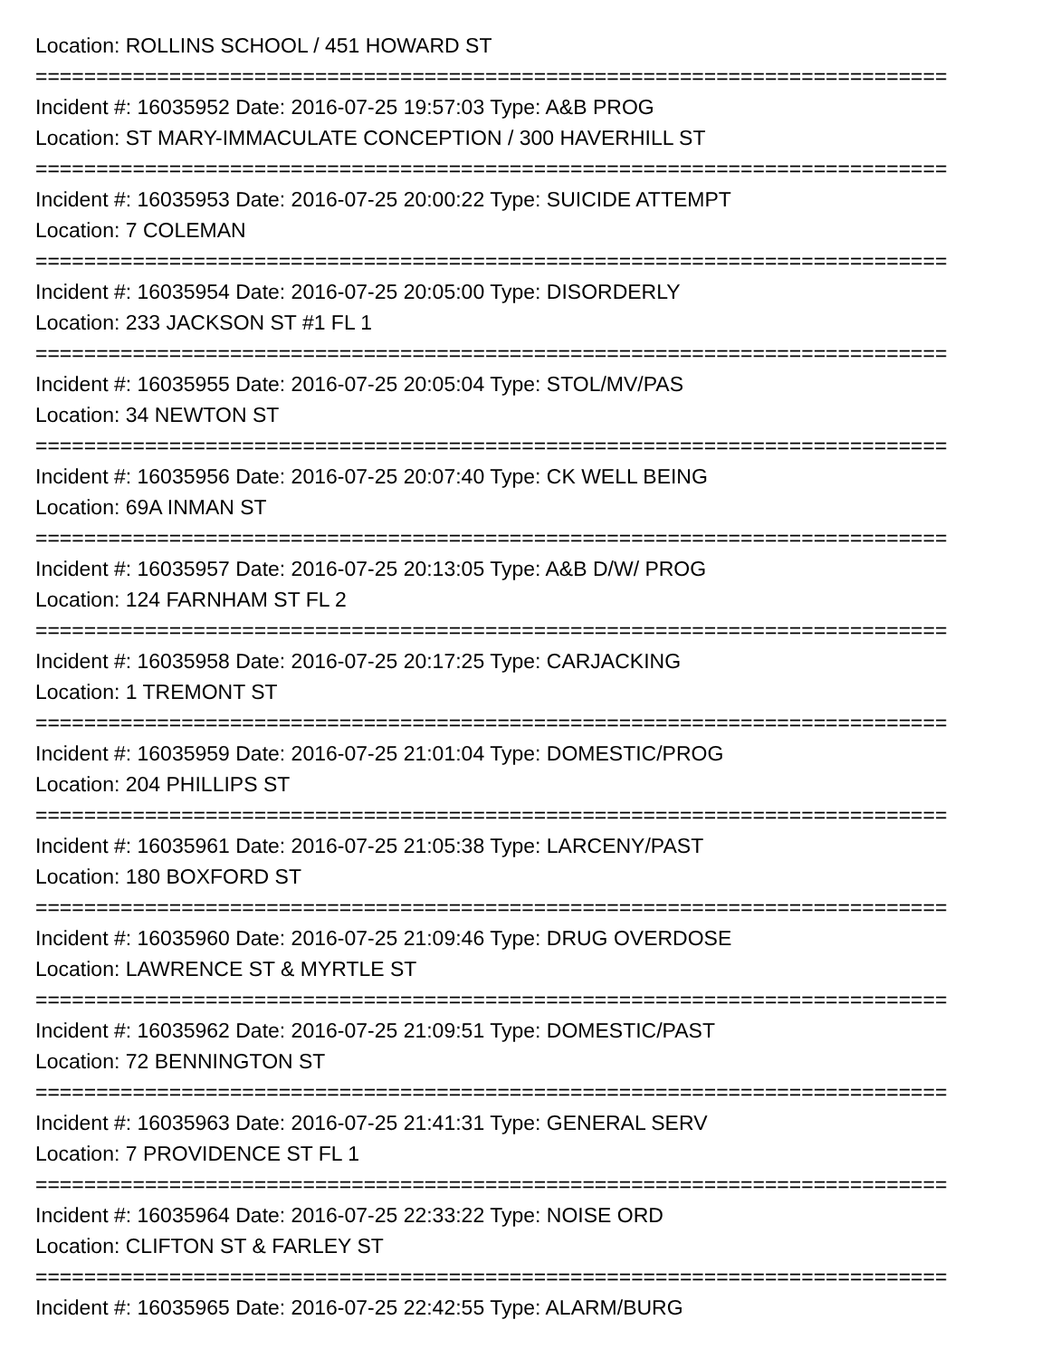Location: ROLLINS SCHOOL / 451 HOWARD ST
===========================================================================
Incident #: 16035952 Date: 2016-07-25 19:57:03 Type: A&B PROG
Location: ST MARY-IMMACULATE CONCEPTION / 300 HAVERHILL ST
===========================================================================
Incident #: 16035953 Date: 2016-07-25 20:00:22 Type: SUICIDE ATTEMPT
Location: 7 COLEMAN
===========================================================================
Incident #: 16035954 Date: 2016-07-25 20:05:00 Type: DISORDERLY
Location: 233 JACKSON ST #1 FL 1
===========================================================================
Incident #: 16035955 Date: 2016-07-25 20:05:04 Type: STOL/MV/PAS
Location: 34 NEWTON ST
===========================================================================
Incident #: 16035956 Date: 2016-07-25 20:07:40 Type: CK WELL BEING
Location: 69A INMAN ST
===========================================================================
Incident #: 16035957 Date: 2016-07-25 20:13:05 Type: A&B D/W/ PROG
Location: 124 FARNHAM ST FL 2
===========================================================================
Incident #: 16035958 Date: 2016-07-25 20:17:25 Type: CARJACKING
Location: 1 TREMONT ST
===========================================================================
Incident #: 16035959 Date: 2016-07-25 21:01:04 Type: DOMESTIC/PROG
Location: 204 PHILLIPS ST
===========================================================================
Incident #: 16035961 Date: 2016-07-25 21:05:38 Type: LARCENY/PAST
Location: 180 BOXFORD ST
===========================================================================
Incident #: 16035960 Date: 2016-07-25 21:09:46 Type: DRUG OVERDOSE
Location: LAWRENCE ST & MYRTLE ST
===========================================================================
Incident #: 16035962 Date: 2016-07-25 21:09:51 Type: DOMESTIC/PAST
Location: 72 BENNINGTON ST
===========================================================================
Incident #: 16035963 Date: 2016-07-25 21:41:31 Type: GENERAL SERV
Location: 7 PROVIDENCE ST FL 1
===========================================================================
Incident #: 16035964 Date: 2016-07-25 22:33:22 Type: NOISE ORD
Location: CLIFTON ST & FARLEY ST
===========================================================================
Incident #: 16035965 Date: 2016-07-25 22:42:55 Type: ALARM/BURG